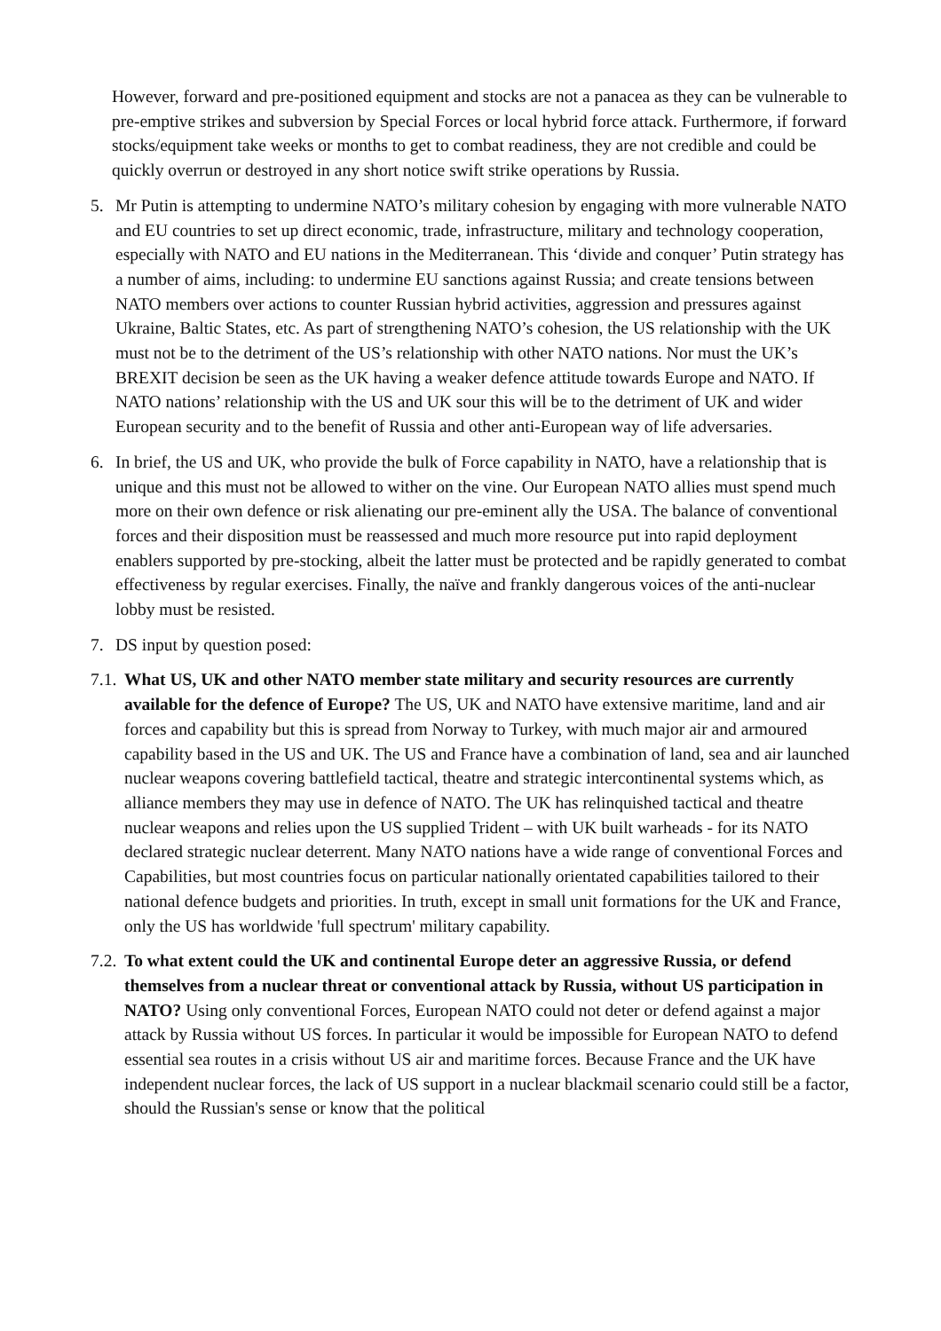However, forward and pre-positioned equipment and stocks are not a panacea as they can be vulnerable to pre-emptive strikes and subversion by Special Forces or local hybrid force attack. Furthermore, if forward stocks/equipment take weeks or months to get to combat readiness, they are not credible and could be quickly overrun or destroyed in any short notice swift strike operations by Russia.
5. Mr Putin is attempting to undermine NATO’s military cohesion by engaging with more vulnerable NATO and EU countries to set up direct economic, trade, infrastructure, military and technology cooperation, especially with NATO and EU nations in the Mediterranean. This ‘divide and conquer’ Putin strategy has a number of aims, including: to undermine EU sanctions against Russia; and create tensions between NATO members over actions to counter Russian hybrid activities, aggression and pressures against Ukraine, Baltic States, etc. As part of strengthening NATO’s cohesion, the US relationship with the UK must not be to the detriment of the US’s relationship with other NATO nations. Nor must the UK’s BREXIT decision be seen as the UK having a weaker defence attitude towards Europe and NATO. If NATO nations’ relationship with the US and UK sour this will be to the detriment of UK and wider European security and to the benefit of Russia and other anti-European way of life adversaries.
6. In brief, the US and UK, who provide the bulk of Force capability in NATO, have a relationship that is unique and this must not be allowed to wither on the vine. Our European NATO allies must spend much more on their own defence or risk alienating our pre-eminent ally the USA. The balance of conventional forces and their disposition must be reassessed and much more resource put into rapid deployment enablers supported by pre-stocking, albeit the latter must be protected and be rapidly generated to combat effectiveness by regular exercises. Finally, the naïve and frankly dangerous voices of the anti-nuclear lobby must be resisted.
7. DS input by question posed:
7.1.
What US, UK and other NATO member state military and security resources are currently available for the defence of Europe? The US, UK and NATO have extensive maritime, land and air forces and capability but this is spread from Norway to Turkey, with much major air and armoured capability based in the US and UK. The US and France have a combination of land, sea and air launched nuclear weapons covering battlefield tactical, theatre and strategic intercontinental systems which, as alliance members they may use in defence of NATO. The UK has relinquished tactical and theatre nuclear weapons and relies upon the US supplied Trident – with UK built warheads - for its NATO declared strategic nuclear deterrent. Many NATO nations have a wide range of conventional Forces and Capabilities, but most countries focus on particular nationally orientated capabilities tailored to their national defence budgets and priorities. In truth, except in small unit formations for the UK and France, only the US has worldwide 'full spectrum' military capability.
7.2.
To what extent could the UK and continental Europe deter an aggressive Russia, or defend themselves from a nuclear threat or conventional attack by Russia, without US participation in NATO? Using only conventional Forces, European NATO could not deter or defend against a major attack by Russia without US forces. In particular it would be impossible for European NATO to defend essential sea routes in a crisis without US air and maritime forces. Because France and the UK have independent nuclear forces, the lack of US support in a nuclear blackmail scenario could still be a factor, should the Russian's sense or know that the political